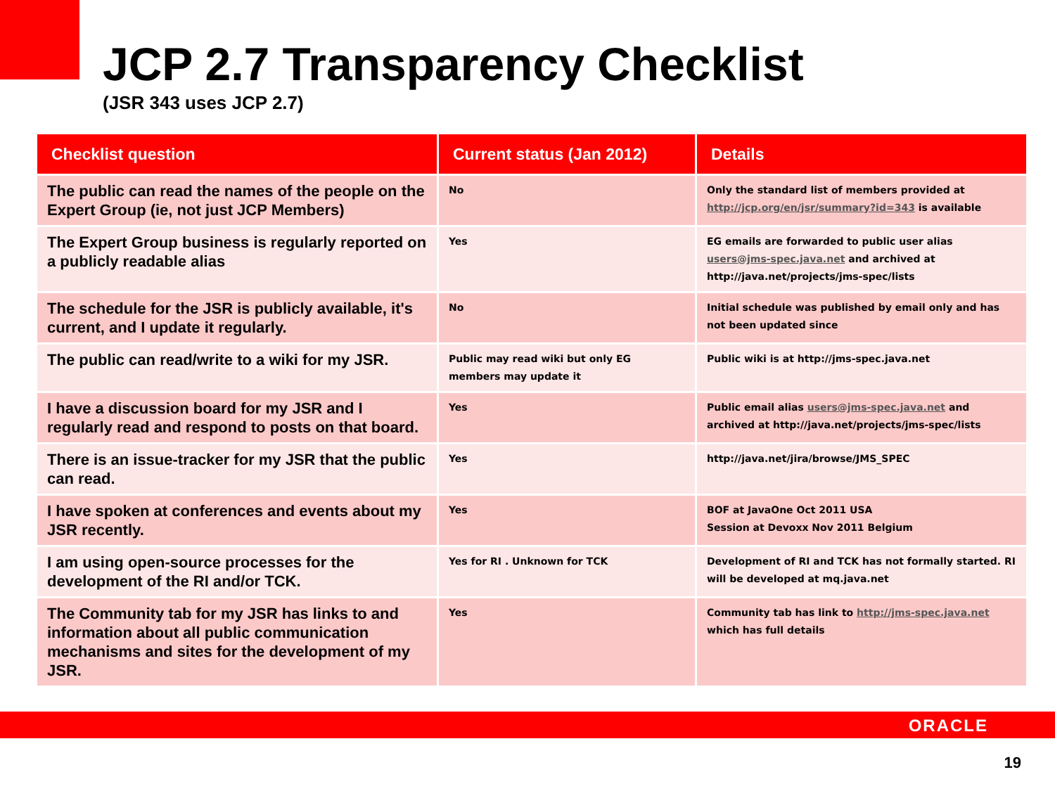JCP 2.7 Transparency Checklist
(JSR 343 uses JCP 2.7)
| Checklist question | Current status (Jan 2012) | Details |
| --- | --- | --- |
| The public can read the names of the people on the Expert Group (ie, not just JCP Members) | No | Only the standard list of members provided at http://jcp.org/en/jsr/summary?id=343 is available |
| The Expert Group business is regularly reported on a publicly readable alias | Yes | EG emails are forwarded to public user alias users@jms-spec.java.net and archived at http://java.net/projects/jms-spec/lists |
| The schedule for the JSR is publicly available, it's current, and I update it regularly. | No | Initial schedule was published by email only and has not been updated since |
| The public can read/write to a wiki for my JSR. | Public may read wiki but only EG members may update it | Public wiki is at http://jms-spec.java.net |
| I have a discussion board for my JSR and I regularly read and respond to posts on that board. | Yes | Public email alias users@jms-spec.java.net and archived at http://java.net/projects/jms-spec/lists |
| There is an issue-tracker for my JSR that the public can read. | Yes | http://java.net/jira/browse/JMS_SPEC |
| I have spoken at conferences and events about my JSR recently. | Yes | BOF at JavaOne Oct 2011 USA Session at Devoxx Nov 2011 Belgium |
| I am using open-source processes for the development of the RI and/or TCK. | Yes for RI . Unknown for TCK | Development of RI and TCK has not formally started. RI will be developed at mq.java.net |
| The Community tab for my JSR has links to and information about all public communication mechanisms and sites for the development of my JSR. | Yes | Community tab has link to http://jms-spec.java.net which has full details |
ORACLE
19